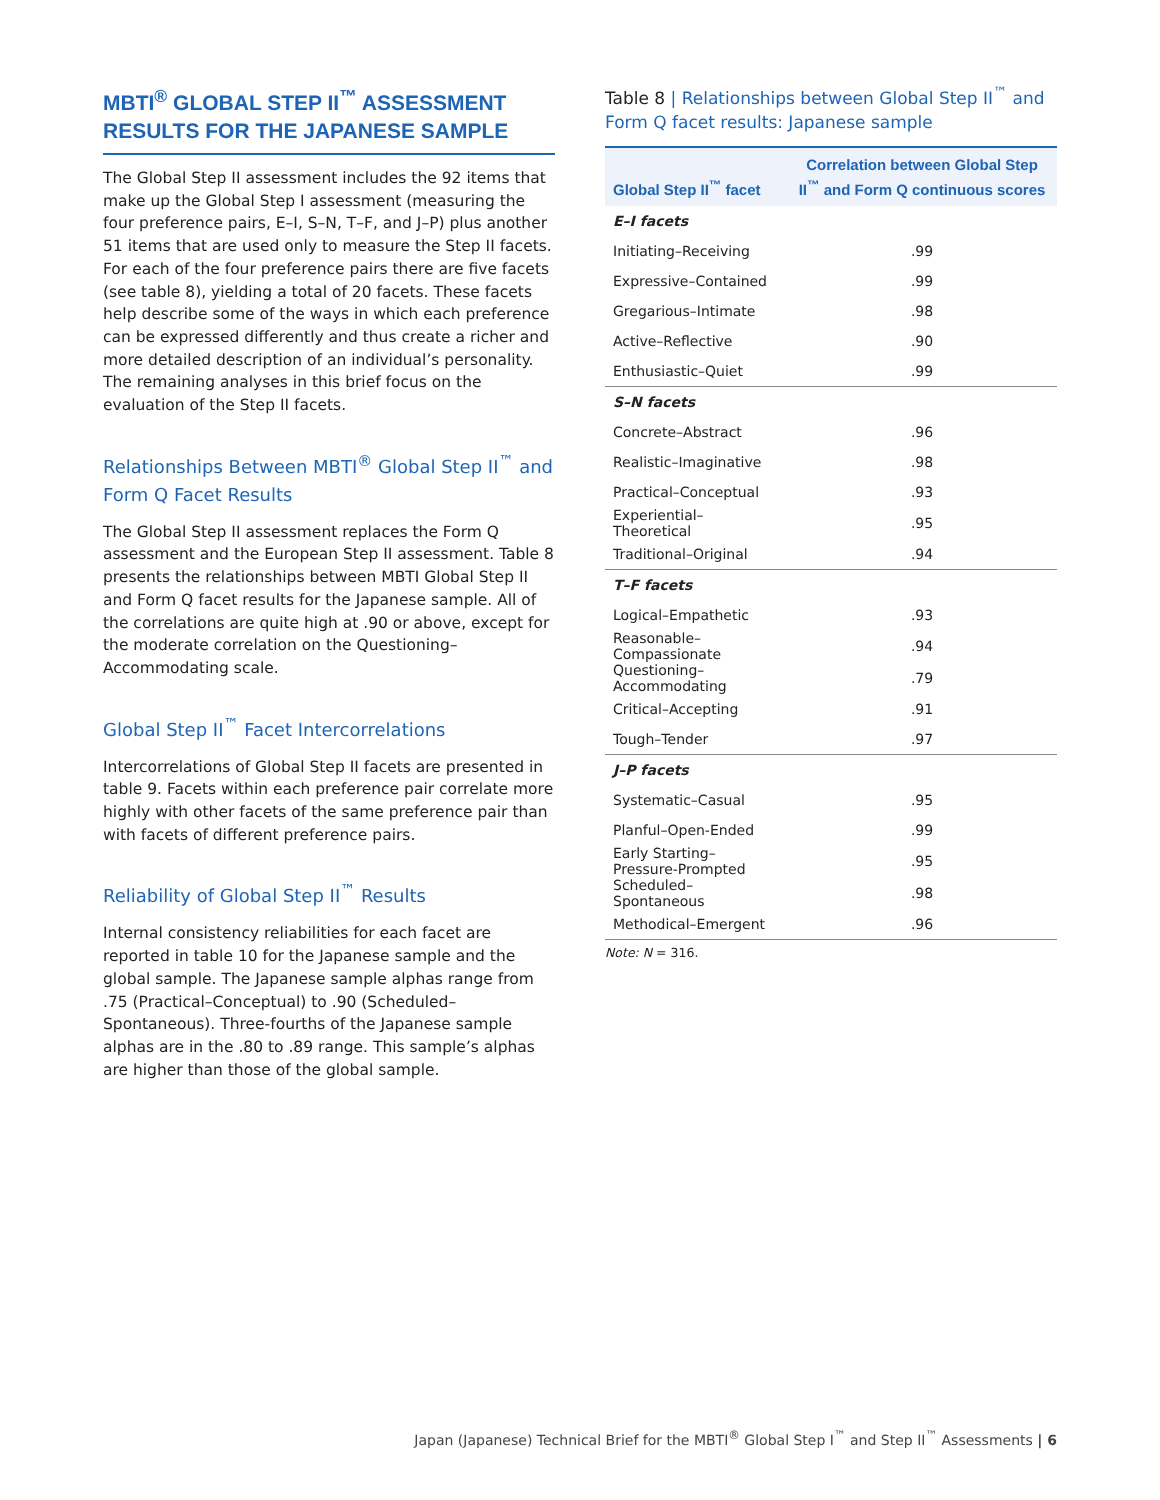MBTI<sup>®</sup> GLOBAL STEP II<sup>™</sup> ASSESSMENT RESULTS FOR THE JAPANESE SAMPLE
The Global Step II assessment includes the 92 items that make up the Global Step I assessment (measuring the four preference pairs, E–I, S–N, T–F, and J–P) plus another 51 items that are used only to measure the Step II facets. For each of the four preference pairs there are five facets (see table 8), yielding a total of 20 facets. These facets help describe some of the ways in which each preference can be expressed differently and thus create a richer and more detailed description of an individual’s personality. The remaining analyses in this brief focus on the evaluation of the Step II facets.
Relationships Between MBTI<sup>®</sup> Global Step II<sup>™</sup> and Form Q Facet Results
The Global Step II assessment replaces the Form Q assessment and the European Step II assessment. Table 8 presents the relationships between MBTI Global Step II and Form Q facet results for the Japanese sample. All of the correlations are quite high at .90 or above, except for the moderate correlation on the Questioning–Accommodating scale.
Global Step II<sup>™</sup> Facet Intercorrelations
Intercorrelations of Global Step II facets are presented in table 9. Facets within each preference pair correlate more highly with other facets of the same preference pair than with facets of different preference pairs.
Reliability of Global Step II<sup>™</sup> Results
Internal consistency reliabilities for each facet are reported in table 10 for the Japanese sample and the global sample. The Japanese sample alphas range from .75 (Practical–Conceptual) to .90 (Scheduled–Spontaneous). Three-fourths of the Japanese sample alphas are in the .80 to .89 range. This sample’s alphas are higher than those of the global sample.
Table 8 | Relationships between Global Step II<sup>™</sup> and Form Q facet results: Japanese sample
| Global Step II<sup>™</sup> facet | Correlation between Global Step II<sup>™</sup> and Form Q continuous scores |
| --- | --- |
| E–I facets | |
| Initiating–Receiving | .99 |
| Expressive–Contained | .99 |
| Gregarious–Intimate | .98 |
| Active–Reflective | .90 |
| Enthusiastic–Quiet | .99 |
| S–N facets | |
| Concrete–Abstract | .96 |
| Realistic–Imaginative | .98 |
| Practical–Conceptual | .93 |
| Experiential–Theoretical | .95 |
| Traditional–Original | .94 |
| T–F facets | |
| Logical–Empathetic | .93 |
| Reasonable–Compassionate | .94 |
| Questioning–Accommodating | .79 |
| Critical–Accepting | .91 |
| Tough–Tender | .97 |
| J–P facets | |
| Systematic–Casual | .95 |
| Planful–Open-Ended | .99 |
| Early Starting–Pressure-Prompted | .95 |
| Scheduled–Spontaneous | .98 |
| Methodical–Emergent | .96 |
Note: N = 316.
Japan (Japanese) Technical Brief for the MBTI<sup>®</sup> Global Step I<sup>™</sup> and Step II<sup>™</sup> Assessments | 6